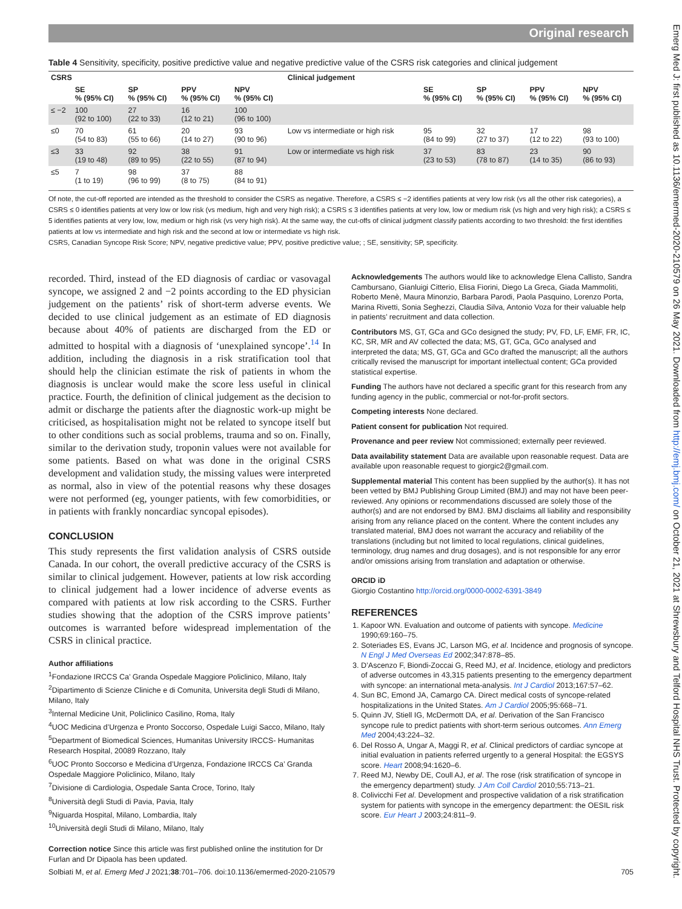Original research
Table 4 Sensitivity, specificity, positive predictive value and negative predictive value of the CSRS risk categories and clinical judgement
| CSRS | | | | | Clinical judgement | | | | |
| --- | --- | --- | --- | --- | --- | --- | --- | --- | --- |
| | SE % (95% CI) | SP % (95% CI) | PPV % (95% CI) | NPV % (95% CI) | | SE % (95% CI) | SP % (95% CI) | PPV % (95% CI) | NPV % (95% CI) |
| ≤ −2 | 100 (92 to 100) | 27 (22 to 33) | 16 (12 to 21) | 100 (96 to 100) | | | | | |
| ≤0 | 70 (54 to 83) | 61 (55 to 66) | 20 (14 to 27) | 93 (90 to 96) | Low vs intermediate or high risk | 95 (84 to 99) | 32 (27 to 37) | 17 (12 to 22) | 98 (93 to 100) |
| ≤3 | 33 (19 to 48) | 92 (89 to 95) | 38 (22 to 55) | 91 (87 to 94) | Low or intermediate vs high risk | 37 (23 to 53) | 83 (78 to 87) | 23 (14 to 35) | 90 (86 to 93) |
| ≤5 | 7 (1 to 19) | 98 (96 to 99) | 37 (8 to 75) | 88 (84 to 91) | | | | | |
Of note, the cut-off reported are intended as the threshold to consider the CSRS as negative. Therefore, a CSRS ≤ −2 identifies patients at very low risk (vs all the other risk categories), a CSRS ≤ 0 identifies patients at very low or low risk (vs medium, high and very high risk); a CSRS ≤ 3 identifies patients at very low, low or medium risk (vs high and very high risk); a CSRS ≤ 5 identifies patients at very low, low, medium or high risk (vs very high risk). At the same way, the cut-offs of clinical judgment classify patients according to two threshold: the first identifies patients at low vs intermediate and high risk and the second at low or intermediate vs high risk.
CSRS, Canadian Syncope Risk Score; NPV, negative predictive value; PPV, positive predictive value; ; SE, sensitivity; SP, specificity.
recorded. Third, instead of the ED diagnosis of cardiac or vasovagal syncope, we assigned 2 and −2 points according to the ED physician judgement on the patients’ risk of short-term adverse events. We decided to use clinical judgement as an estimate of ED diagnosis because about 40% of patients are discharged from the ED or admitted to hospital with a diagnosis of ‘unexplained syncope’.<sup>14</sup> In addition, including the diagnosis in a risk stratification tool that should help the clinician estimate the risk of patients in whom the diagnosis is unclear would make the score less useful in clinical practice. Fourth, the definition of clinical judgement as the decision to admit or discharge the patients after the diagnostic work-up might be criticised, as hospitalisation might not be related to syncope itself but to other conditions such as social problems, trauma and so on. Finally, similar to the derivation study, troponin values were not available for some patients. Based on what was done in the original CSRS development and validation study, the missing values were interpreted as normal, also in view of the potential reasons why these dosages were not performed (eg, younger patients, with few comorbidities, or in patients with frankly noncardiac syncopal episodes).
CONCLUSION
This study represents the first validation analysis of CSRS outside Canada. In our cohort, the overall predictive accuracy of the CSRS is similar to clinical judgement. However, patients at low risk according to clinical judgement had a lower incidence of adverse events as compared with patients at low risk according to the CSRS. Further studies showing that the adoption of the CSRS improve patients’ outcomes is warranted before widespread implementation of the CSRS in clinical practice.
Author affiliations
<sup>1</sup> Fondazione IRCCS Ca’ Granda Ospedale Maggiore Policlinico, Milano, Italy
<sup>2</sup> Dipartimento di Scienze Cliniche e di Comunita, Universita degli Studi di Milano, Milano, Italy
<sup>3</sup> Internal Medicine Unit, Policlinico Casilino, Roma, Italy
<sup>4</sup> UOC Medicina d’Urgenza e Pronto Soccorso, Ospedale Luigi Sacco, Milano, Italy
<sup>5</sup> Department of Biomedical Sciences, Humanitas University IRCCS- Humanitas Research Hospital, 20089 Rozzano, Italy
<sup>6</sup> UOC Pronto Soccorso e Medicina d’Urgenza, Fondazione IRCCS Ca’ Granda Ospedale Maggiore Policlinico, Milano, Italy
<sup>7</sup> Divisione di Cardiologia, Ospedale Santa Croce, Torino, Italy
<sup>8</sup> Università degli Studi di Pavia, Pavia, Italy
<sup>9</sup> Niguarda Hospital, Milano, Lombardia, Italy
<sup>10</sup> Università degli Studi di Milano, Milano, Italy
Correction notice Since this article was first published online the institution for Dr Furlan and Dr Dipaola has been updated.
Acknowledgements The authors would like to acknowledge Elena Callisto, Sandra Cambursano, Gianluigi Citterio, Elisa Fiorini, Diego La Greca, Giada Mammoliti, Roberto Menè, Maura Minonzio, Barbara Parodi, Paola Pasquino, Lorenzo Porta, Marina Rivetti, Sonia Seghezzi, Claudia Silva, Antonio Voza for their valuable help in patients’ recruitment and data collection.
Contributors MS, GT, GCa and GCo designed the study; PV, FD, LF, EMF, FR, IC, KC, SR, MR and AV collected the data; MS, GT, GCa, GCo analysed and interpreted the data; MS, GT, GCa and GCo drafted the manuscript; all the authors critically revised the manuscript for important intellectual content; GCa provided statistical expertise.
Funding The authors have not declared a specific grant for this research from any funding agency in the public, commercial or not-for-profit sectors.
Competing interests None declared.
Patient consent for publication Not required.
Provenance and peer review Not commissioned; externally peer reviewed.
Data availability statement Data are available upon reasonable request. Data are available upon reasonable request to giorgic2@gmail.com.
Supplemental material This content has been supplied by the author(s). It has not been vetted by BMJ Publishing Group Limited (BMJ) and may not have been peer-reviewed. Any opinions or recommendations discussed are solely those of the author(s) and are not endorsed by BMJ. BMJ disclaims all liability and responsibility arising from any reliance placed on the content. Where the content includes any translated material, BMJ does not warrant the accuracy and reliability of the translations (including but not limited to local regulations, clinical guidelines, terminology, drug names and drug dosages), and is not responsible for any error and/or omissions arising from translation and adaptation or otherwise.
ORCID iD
Giorgio Costantino http://orcid.org/0000-0002-6391-3849
REFERENCES
1. Kapoor WN. Evaluation and outcome of patients with syncope. Medicine 1990;69:160–75.
2. Soteriades ES, Evans JC, Larson MG, et al. Incidence and prognosis of syncope. N Engl J Med Overseas Ed 2002;347:878–85.
3. D’Ascenzo F, Biondi-Zoccai G, Reed MJ, et al. Incidence, etiology and predictors of adverse outcomes in 43,315 patients presenting to the emergency department with syncope: an international meta-analysis. Int J Cardiol 2013;167:57–62.
4. Sun BC, Emond JA, Camargo CA. Direct medical costs of syncope-related hospitalizations in the United States. Am J Cardiol 2005;95:668–71.
5. Quinn JV, Stiell IG, McDermott DA, et al. Derivation of the San Francisco syncope rule to predict patients with short-term serious outcomes. Ann Emerg Med 2004;43:224–32.
6. Del Rosso A, Ungar A, Maggi R, et al. Clinical predictors of cardiac syncope at initial evaluation in patients referred urgently to a general Hospital: the EGSYS score. Heart 2008;94:1620–6.
7. Reed MJ, Newby DE, Coull AJ, et al. The rose (risk stratification of syncope in the emergency department) study. J Am Coll Cardiol 2010;55:713–21.
8. Colivicchi Fet al. Development and prospective validation of a risk stratification system for patients with syncope in the emergency department: the OESIL risk score. Eur Heart J 2003;24:811–9.
Solbiati M, et al. Emerg Med J 2021;38:701–706. doi:10.1136/emermed-2020-210579 705
Emerg Med J: first published as 10.1136/emermed-2020-210579 on 26 May 2021. Downloaded from http://emj.bmj.com/ on October 21, 2021 at Shrewsbury and Telford Hospital NHS Trust. Protected by copyright.